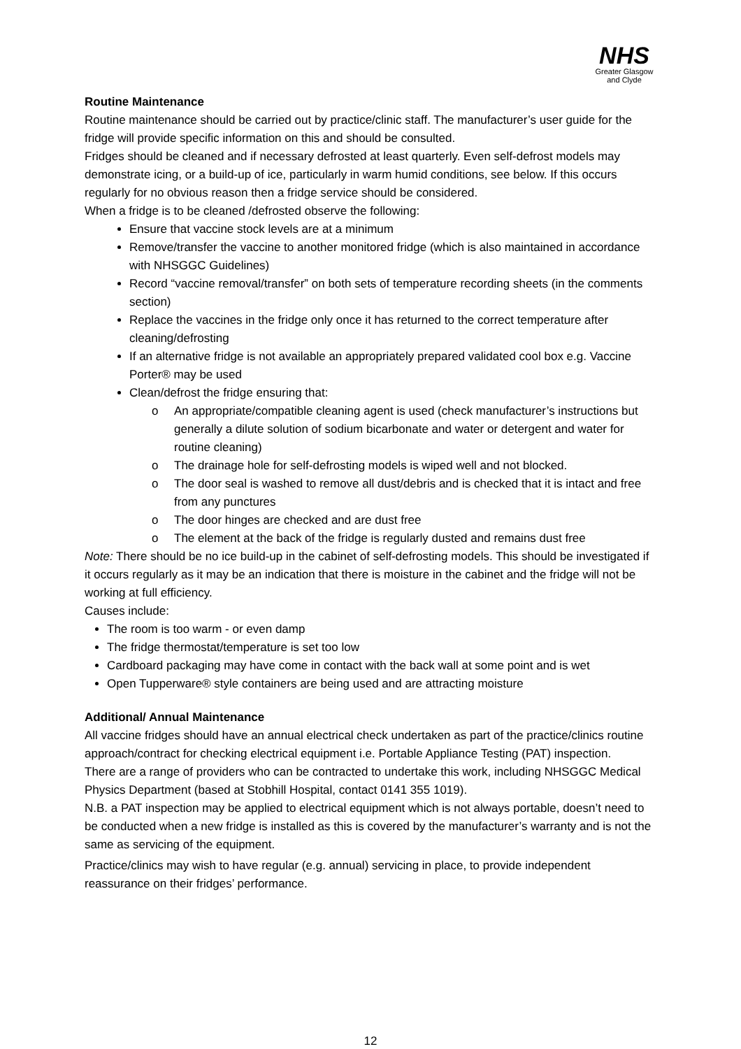NHS
Greater Glasgow and Clyde
Routine Maintenance
Routine maintenance should be carried out by practice/clinic staff. The manufacturer’s user guide for the fridge will provide specific information on this and should be consulted.
Fridges should be cleaned and if necessary defrosted at least quarterly. Even self-defrost models may demonstrate icing, or a build-up of ice, particularly in warm humid conditions, see below. If this occurs regularly for no obvious reason then a fridge service should be considered.
When a fridge is to be cleaned /defrosted observe the following:
Ensure that vaccine stock levels are at a minimum
Remove/transfer the vaccine to another monitored fridge (which is also maintained in accordance with NHSGGC Guidelines)
Record “vaccine removal/transfer” on both sets of temperature recording sheets (in the comments section)
Replace the vaccines in the fridge only once it has returned to the correct temperature after cleaning/defrosting
If an alternative fridge is not available an appropriately prepared validated cool box e.g. Vaccine Porter® may be used
Clean/defrost the fridge ensuring that:
o An appropriate/compatible cleaning agent is used (check manufacturer’s instructions but generally a dilute solution of sodium bicarbonate and water or detergent and water for routine cleaning)
o The drainage hole for self-defrosting models is wiped well and not blocked.
o The door seal is washed to remove all dust/debris and is checked that it is intact and free from any punctures
o The door hinges are checked and are dust free
o The element at the back of the fridge is regularly dusted and remains dust free
Note: There should be no ice build-up in the cabinet of self-defrosting models. This should be investigated if it occurs regularly as it may be an indication that there is moisture in the cabinet and the fridge will not be working at full efficiency.
Causes include:
The room is too warm - or even damp
The fridge thermostat/temperature is set too low
Cardboard packaging may have come in contact with the back wall at some point and is wet
Open Tupperware® style containers are being used and are attracting moisture
Additional/ Annual Maintenance
All vaccine fridges should have an annual electrical check undertaken as part of the practice/clinics routine approach/contract for checking electrical equipment i.e. Portable Appliance Testing (PAT) inspection.
There are a range of providers who can be contracted to undertake this work, including NHSGGC Medical Physics Department (based at Stobhill Hospital, contact 0141 355 1019).
N.B. a PAT inspection may be applied to electrical equipment which is not always portable, doesn’t need to be conducted when a new fridge is installed as this is covered by the manufacturer’s warranty and is not the same as servicing of the equipment.
Practice/clinics may wish to have regular (e.g. annual) servicing in place, to provide independent reassurance on their fridges’ performance.
12